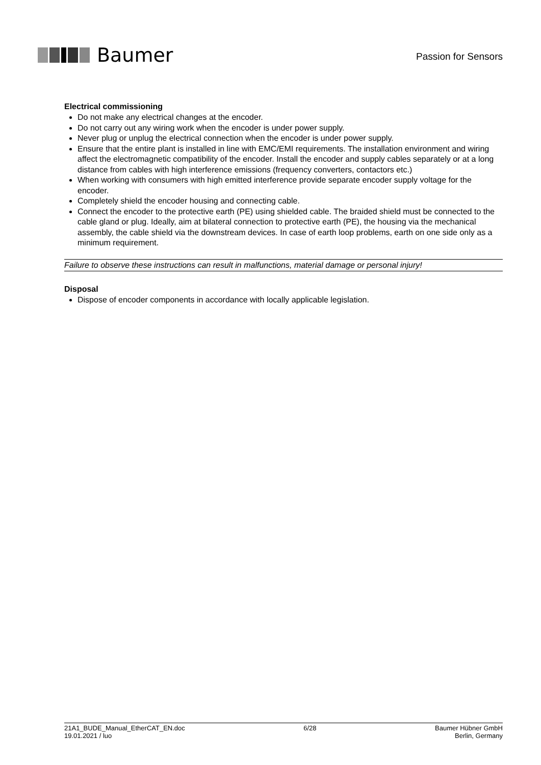Baumer
Passion for Sensors
Electrical commissioning
Do not make any electrical changes at the encoder.
Do not carry out any wiring work when the encoder is under power supply.
Never plug or unplug the electrical connection when the encoder is under power supply.
Ensure that the entire plant is installed in line with EMC/EMI requirements. The installation environment and wiring affect the electromagnetic compatibility of the encoder. Install the encoder and supply cables separately or at a long distance from cables with high interference emissions (frequency converters, contactors etc.)
When working with consumers with high emitted interference provide separate encoder supply voltage for the encoder.
Completely shield the encoder housing and connecting cable.
Connect the encoder to the protective earth (PE) using shielded cable. The braided shield must be connected to the cable gland or plug. Ideally, aim at bilateral connection to protective earth (PE), the housing via the mechanical assembly, the cable shield via the downstream devices. In case of earth loop problems, earth on one side only as a minimum requirement.
Failure to observe these instructions can result in malfunctions, material damage or personal injury!
Disposal
Dispose of encoder components in accordance with locally applicable legislation.
21A1_BUDE_Manual_EtherCAT_EN.doc
19.01.2021 / luo
6/28 Baumer Hübner GmbH
Berlin, Germany